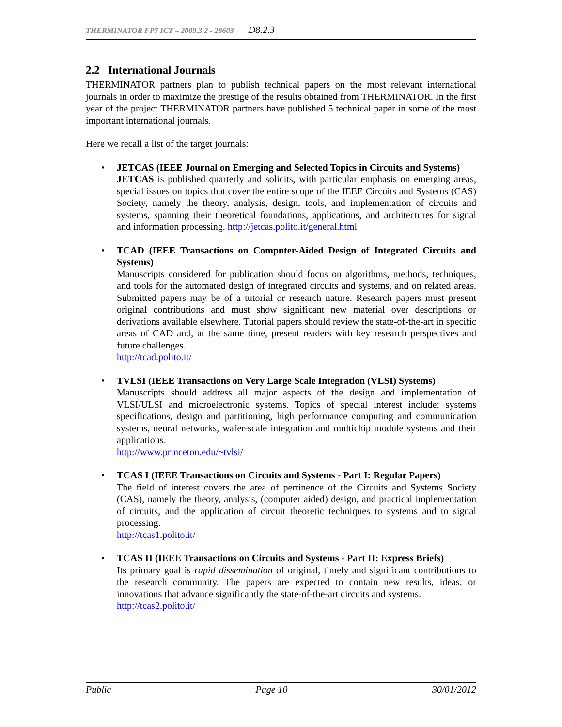THERMINATOR FP7 ICT – 2009.3.2 - 28603 D8.2.3
2.2 International Journals
THERMINATOR partners plan to publish technical papers on the most relevant international journals in order to maximize the prestige of the results obtained from THERMINATOR. In the first year of the project THERMINATOR partners have published 5 technical paper in some of the most important international journals.
Here we recall a list of the target journals:
• JETCAS (IEEE Journal on Emerging and Selected Topics in Circuits and Systems)
JETCAS is published quarterly and solicits, with particular emphasis on emerging areas, special issues on topics that cover the entire scope of the IEEE Circuits and Systems (CAS) Society, namely the theory, analysis, design, tools, and implementation of circuits and systems, spanning their theoretical foundations, applications, and architectures for signal and information processing. http://jetcas.polito.it/general.html
• TCAD (IEEE Transactions on Computer-Aided Design of Integrated Circuits and Systems)
Manuscripts considered for publication should focus on algorithms, methods, techniques, and tools for the automated design of integrated circuits and systems, and on related areas. Submitted papers may be of a tutorial or research nature. Research papers must present original contributions and must show significant new material over descriptions or derivations available elsewhere. Tutorial papers should review the state-of-the-art in specific areas of CAD and, at the same time, present readers with key research perspectives and future challenges.
http://tcad.polito.it/
• TVLSI (IEEE Transactions on Very Large Scale Integration (VLSI) Systems)
Manuscripts should address all major aspects of the design and implementation of VLSI/ULSI and microelectronic systems. Topics of special interest include: systems specifications, design and partitioning, high performance computing and communication systems, neural networks, wafer-scale integration and multichip module systems and their applications.
http://www.princeton.edu/~tvlsi/
• TCAS I (IEEE Transactions on Circuits and Systems - Part I: Regular Papers)
The field of interest covers the area of pertinence of the Circuits and Systems Society (CAS), namely the theory, analysis, (computer aided) design, and practical implementation of circuits, and the application of circuit theoretic techniques to systems and to signal processing.
http://tcas1.polito.it/
• TCAS II (IEEE Transactions on Circuits and Systems - Part II: Express Briefs)
Its primary goal is rapid dissemination of original, timely and significant contributions to the research community. The papers are expected to contain new results, ideas, or innovations that advance significantly the state-of-the-art circuits and systems.
http://tcas2.polito.it/
Public Page 10 30/01/2012